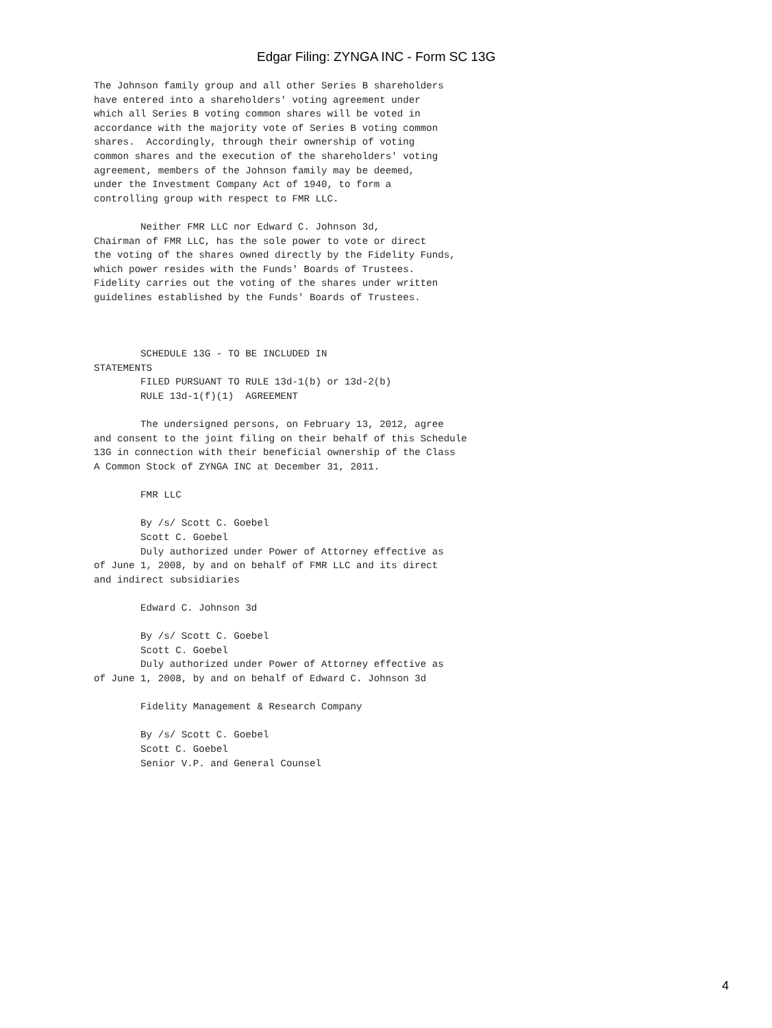Edgar Filing: ZYNGA INC - Form SC 13G
The Johnson family group and all other Series B shareholders
have entered into a shareholders' voting agreement under
which all Series B voting common shares will be voted in
accordance with the majority vote of Series B voting common
shares.  Accordingly, through their ownership of voting
common shares and the execution of the shareholders' voting
agreement, members of the Johnson family may be deemed,
under the Investment Company Act of 1940, to form a
controlling group with respect to FMR LLC.

        Neither FMR LLC nor Edward C. Johnson 3d,
Chairman of FMR LLC, has the sole power to vote or direct
the voting of the shares owned directly by the Fidelity Funds,
which power resides with the Funds' Boards of Trustees.
Fidelity carries out the voting of the shares under written
guidelines established by the Funds' Boards of Trustees.



        SCHEDULE 13G - TO BE INCLUDED IN
STATEMENTS
        FILED PURSUANT TO RULE 13d-1(b) or 13d-2(b)
        RULE 13d-1(f)(1)  AGREEMENT

        The undersigned persons, on February 13, 2012, agree
and consent to the joint filing on their behalf of this Schedule
13G in connection with their beneficial ownership of the Class
A Common Stock of ZYNGA INC at December 31, 2011.

        FMR LLC

        By /s/ Scott C. Goebel
        Scott C. Goebel
        Duly authorized under Power of Attorney effective as
of June 1, 2008, by and on behalf of FMR LLC and its direct
and indirect subsidiaries

        Edward C. Johnson 3d

        By /s/ Scott C. Goebel
        Scott C. Goebel
        Duly authorized under Power of Attorney effective as
of June 1, 2008, by and on behalf of Edward C. Johnson 3d

        Fidelity Management & Research Company

        By /s/ Scott C. Goebel
        Scott C. Goebel
        Senior V.P. and General Counsel
4